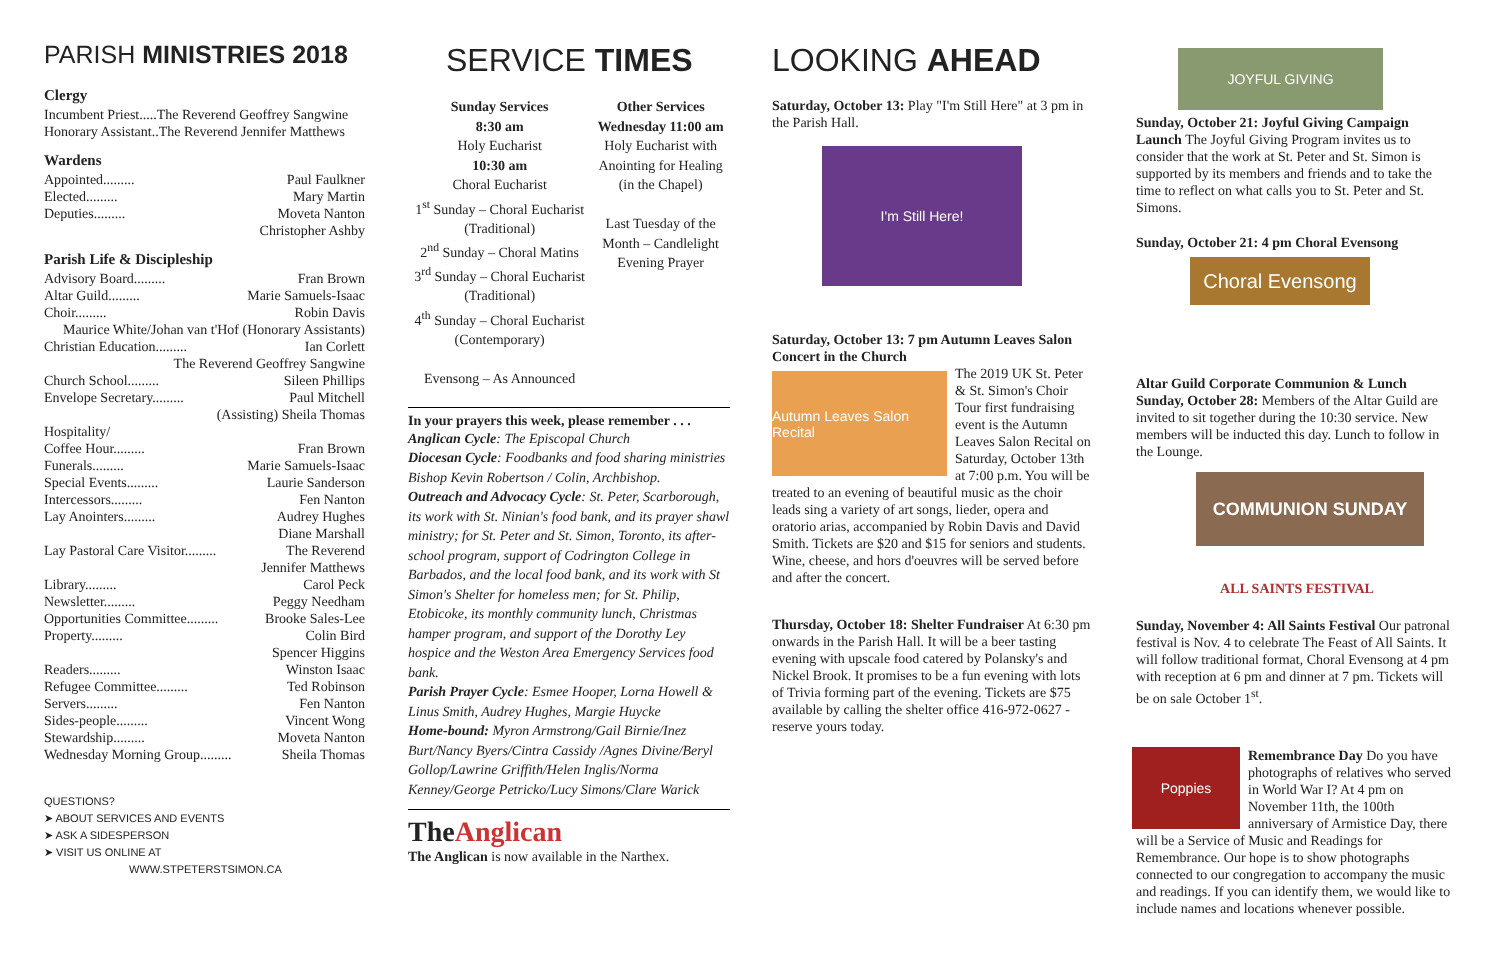PARISH MINISTRIES 2018
Clergy
Incumbent Priest.....The Reverend Geoffrey Sangwine
Honorary Assistant..The Reverend Jennifer Matthews
Wardens
Appointed......... Paul Faulkner
Elected......... Mary Martin
Deputies......... Moveta Nanton
Christopher Ashby
Parish Life & Discipleship
Advisory Board......... Fran Brown
Altar Guild......... Marie Samuels-Isaac
Choir......... Robin Davis
Maurice White/Johan van t'Hof (Honorary Assistants)
Christian Education......... Ian Corlett
The Reverend Geoffrey Sangwine
Church School......... Sileen Phillips
Envelope Secretary......... Paul Mitchell
(Assisting) Sheila Thomas
Hospitality/
Coffee Hour......... Fran Brown
Funerals......... Marie Samuels-Isaac
Special Events......... Laurie Sanderson
Intercessors......... Fen Nanton
Lay Anointers......... Audrey Hughes
Diane Marshall
Lay Pastoral Care Visitor......... The Reverend
Jennifer Matthews
Library......... Carol Peck
Newsletter......... Peggy Needham
Opportunities Committee......... Brooke Sales-Lee
Property......... Colin Bird
Spencer Higgins
Readers......... Winston Isaac
Refugee Committee......... Ted Robinson
Servers......... Fen Nanton
Sides-people......... Vincent Wong
Stewardship......... Moveta Nanton
Wednesday Morning Group......... Sheila Thomas
QUESTIONS?
➤ ABOUT SERVICES AND EVENTS
➤ ASK A SIDESPERSON
➤ VISIT US ONLINE AT
WWW.STPETERSTSIMON.CA
SERVICE TIMES
Sunday Services
8:30 am
Holy Eucharist
10:30 am
Choral Eucharist
1<sup>st</sup> Sunday – Choral Eucharist
(Traditional)
2<sup>nd</sup> Sunday – Choral Matins
3<sup>rd</sup> Sunday – Choral Eucharist
(Traditional)
4<sup>th</sup> Sunday – Choral Eucharist
(Contemporary)
Evensong – As Announced
Other Services
Wednesday 11:00 am
Holy Eucharist with Anointing for Healing
(in the Chapel)
Last Tuesday of the Month – Candlelight Evening Prayer
In your prayers this week, please remember . . .
Anglican Cycle: The Episcopal Church
Diocesan Cycle: Foodbanks and food sharing ministries Bishop Kevin Robertson / Colin, Archbishop.
Outreach and Advocacy Cycle: St. Peter, Scarborough, its work with St. Ninian's food bank, and its prayer shawl ministry; for St. Peter and St. Simon, Toronto, its after-school program, support of Codrington College in Barbados, and the local food bank, and its work with St Simon's Shelter for homeless men; for St. Philip, Etobicoke, its monthly community lunch, Christmas hamper program, and support of the Dorothy Ley hospice and the Weston Area Emergency Services food bank.
Parish Prayer Cycle: Esmee Hooper, Lorna Howell & Linus Smith, Audrey Hughes, Margie Huycke
Home-bound: Myron Armstrong/Gail Birnie/Inez Burt/Nancy Byers/Cintra Cassidy /Agnes Divine/Beryl Gollop/Lawrine Griffith/Helen Inglis/Norma Kenney/George Petricko/Lucy Simons/Clare Warick
The Anglican
The Anglican is now available in the Narthex.
LOOKING AHEAD
Saturday, October 13: Play "I'm Still Here" at 3 pm in the Parish Hall.
I'm Still Here!
Saturday, October 13: 7 pm Autumn Leaves Salon Concert in the Church
Autumn Leaves Salon Recital
The 2019 UK St. Peter & St. Simon's Choir Tour first fundraising event is the Autumn Leaves Salon Recital on Saturday, October 13th at 7:00 p.m. You will be treated to an evening of beautiful music as the choir leads sing a variety of art songs, lieder, opera and oratorio arias, accompanied by Robin Davis and David Smith. Tickets are $20 and $15 for seniors and students. Wine, cheese, and hors d'oeuvres will be served before and after the concert.
Thursday, October 18: Shelter Fundraiser At 6:30 pm onwards in the Parish Hall. It will be a beer tasting evening with upscale food catered by Polansky's and Nickel Brook. It promises to be a fun evening with lots of Trivia forming part of the evening. Tickets are $75 available by calling the shelter office 416-972-0627 - reserve yours today.
JOYFUL GIVING
Sunday, October 21: Joyful Giving Campaign Launch The Joyful Giving Program invites us to consider that the work at St. Peter and St. Simon is supported by its members and friends and to take the time to reflect on what calls you to St. Peter and St. Simons.
Sunday, October 21: 4 pm Choral Evensong
Choral Evensong
Altar Guild Corporate Communion & Lunch Sunday, October 28: Members of the Altar Guild are invited to sit together during the 10:30 service. New members will be inducted this day. Lunch to follow in the Lounge.
COMMUNION SUNDAY
ALL SAINTS FESTIVAL
Sunday, November 4: All Saints Festival Our patronal festival is Nov. 4 to celebrate The Feast of All Saints. It will follow traditional format, Choral Evensong at 4 pm with reception at 6 pm and dinner at 7 pm. Tickets will be on sale October 1<sup>st</sup>.
Poppies
Remembrance Day Do you have photographs of relatives who served in World War I? At 4 pm on November 11th, the 100th anniversary of Armistice Day, there will be a Service of Music and Readings for Remembrance. Our hope is to show photographs connected to our congregation to accompany the music and readings. If you can identify them, we would like to include names and locations whenever possible.